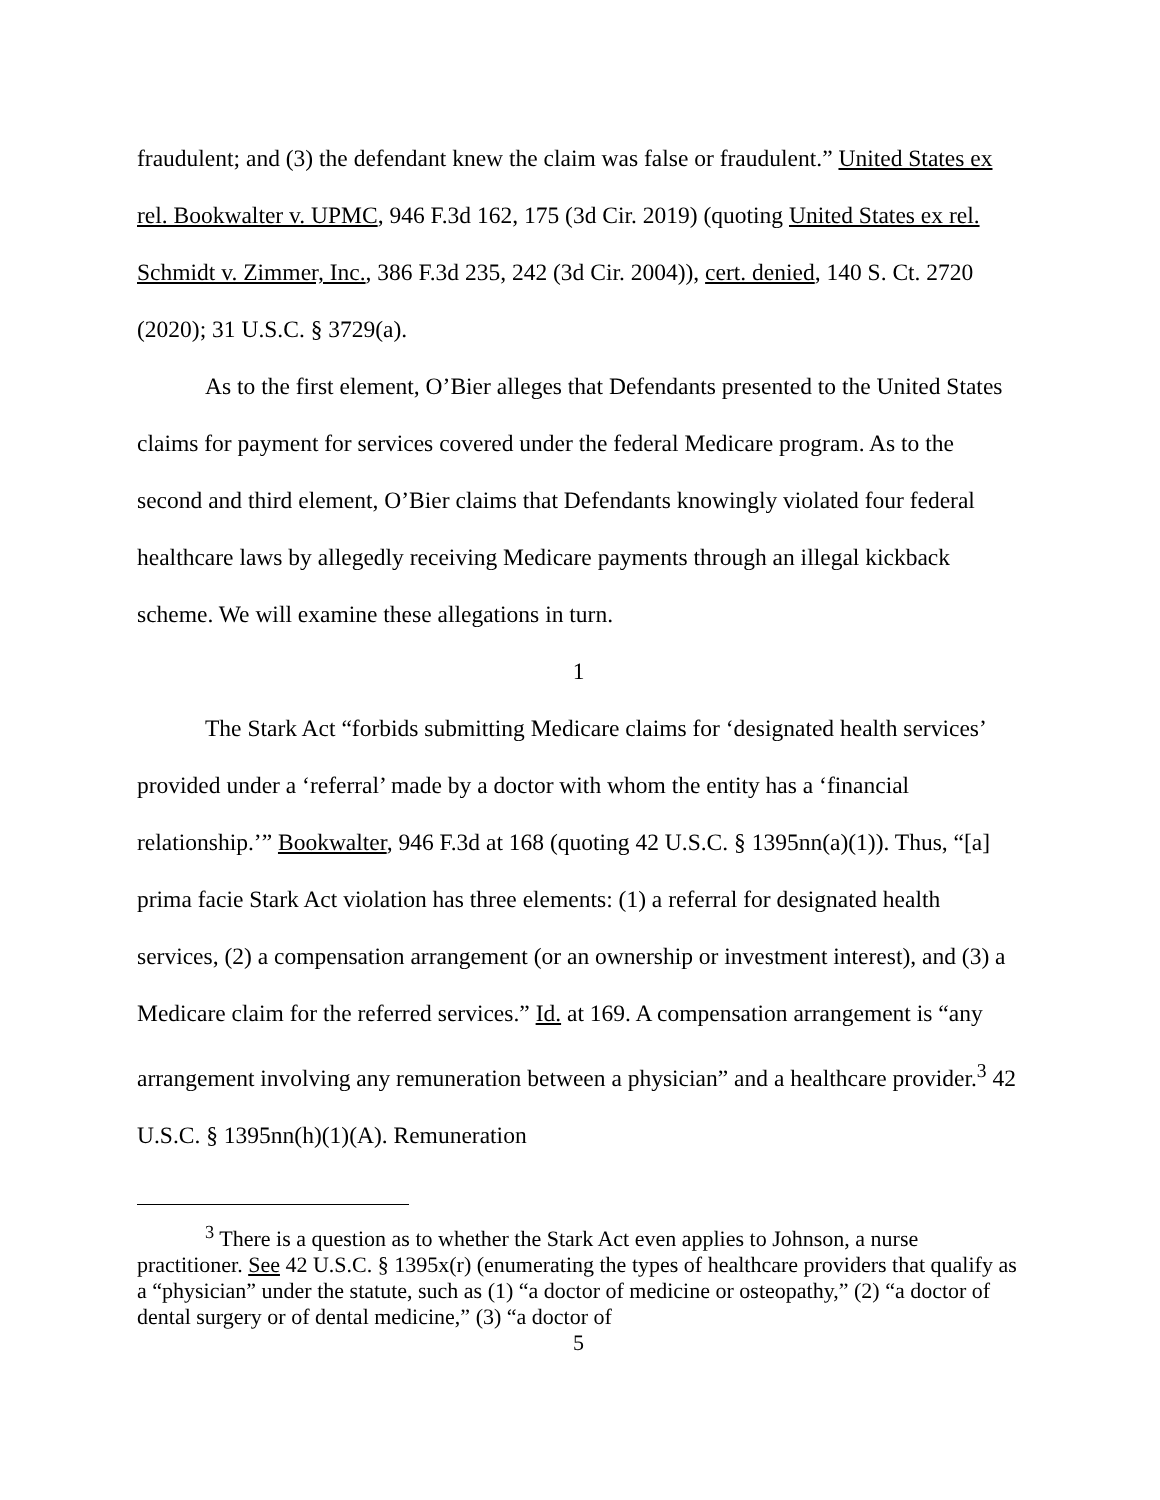fraudulent; and (3) the defendant knew the claim was false or fraudulent.” United States ex rel. Bookwalter v. UPMC, 946 F.3d 162, 175 (3d Cir. 2019) (quoting United States ex rel. Schmidt v. Zimmer, Inc., 386 F.3d 235, 242 (3d Cir. 2004)), cert. denied, 140 S. Ct. 2720 (2020); 31 U.S.C. § 3729(a).
As to the first element, O’Bier alleges that Defendants presented to the United States claims for payment for services covered under the federal Medicare program. As to the second and third element, O’Bier claims that Defendants knowingly violated four federal healthcare laws by allegedly receiving Medicare payments through an illegal kickback scheme. We will examine these allegations in turn.
1
The Stark Act “forbids submitting Medicare claims for ‘designated health services’ provided under a ‘referral’ made by a doctor with whom the entity has a ‘financial relationship.’” Bookwalter, 946 F.3d at 168 (quoting 42 U.S.C. § 1395nn(a)(1)). Thus, “[a] prima facie Stark Act violation has three elements: (1) a referral for designated health services, (2) a compensation arrangement (or an ownership or investment interest), and (3) a Medicare claim for the referred services.” Id. at 169. A compensation arrangement is “any arrangement involving any remuneration between a physician” and a healthcare provider.<sup>3</sup> 42 U.S.C. § 1395nn(h)(1)(A). Remuneration
<sup>3</sup> There is a question as to whether the Stark Act even applies to Johnson, a nurse practitioner. See 42 U.S.C. § 1395x(r) (enumerating the types of healthcare providers that qualify as a “physician” under the statute, such as (1) “a doctor of medicine or osteopathy,” (2) “a doctor of dental surgery or of dental medicine,” (3) “a doctor of
5